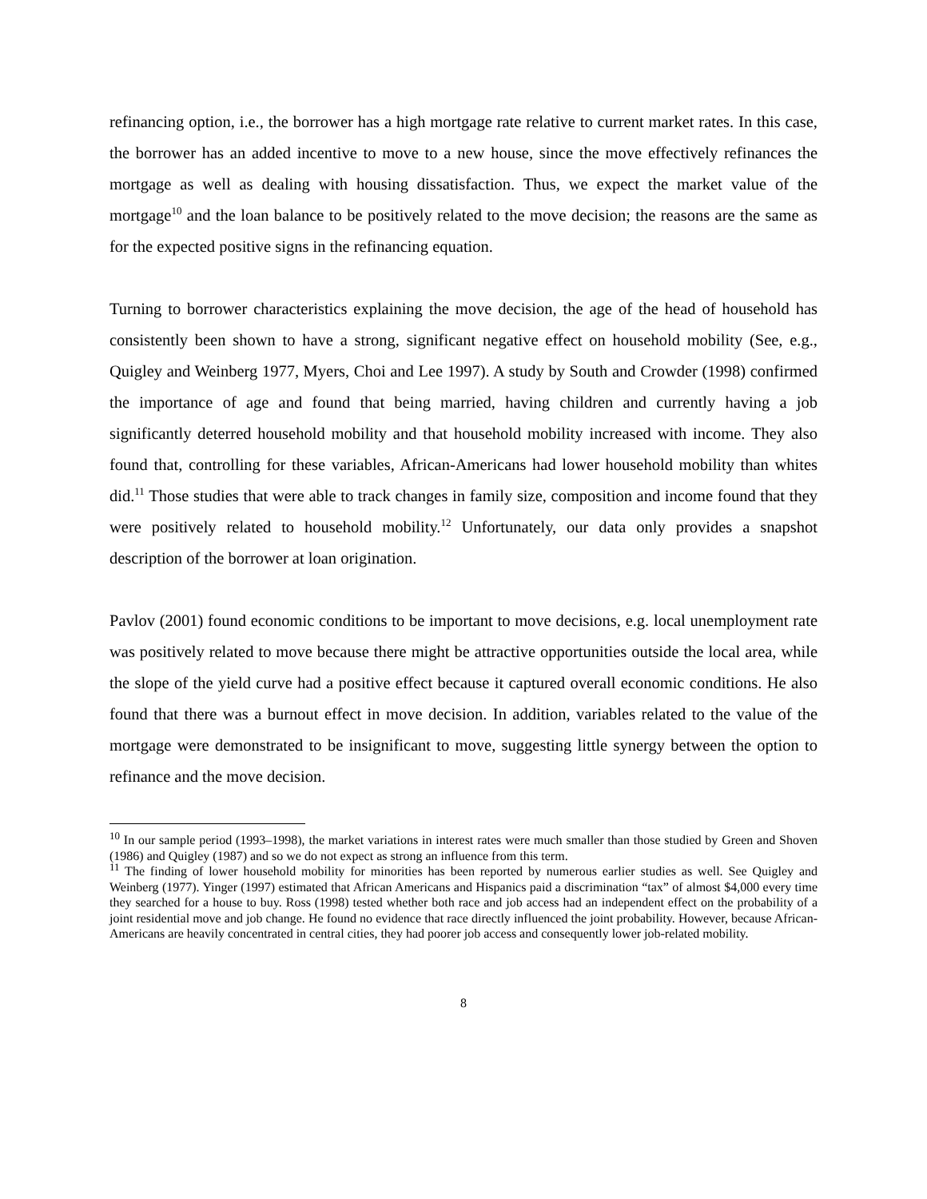refinancing option, i.e., the borrower has a high mortgage rate relative to current market rates. In this case, the borrower has an added incentive to move to a new house, since the move effectively refinances the mortgage as well as dealing with housing dissatisfaction. Thus, we expect the market value of the mortgage<sup>10</sup> and the loan balance to be positively related to the move decision; the reasons are the same as for the expected positive signs in the refinancing equation.
Turning to borrower characteristics explaining the move decision, the age of the head of household has consistently been shown to have a strong, significant negative effect on household mobility (See, e.g., Quigley and Weinberg 1977, Myers, Choi and Lee 1997). A study by South and Crowder (1998) confirmed the importance of age and found that being married, having children and currently having a job significantly deterred household mobility and that household mobility increased with income. They also found that, controlling for these variables, African-Americans had lower household mobility than whites did.<sup>11</sup> Those studies that were able to track changes in family size, composition and income found that they were positively related to household mobility.<sup>12</sup> Unfortunately, our data only provides a snapshot description of the borrower at loan origination.
Pavlov (2001) found economic conditions to be important to move decisions, e.g. local unemployment rate was positively related to move because there might be attractive opportunities outside the local area, while the slope of the yield curve had a positive effect because it captured overall economic conditions. He also found that there was a burnout effect in move decision. In addition, variables related to the value of the mortgage were demonstrated to be insignificant to move, suggesting little synergy between the option to refinance and the move decision.
<sup>10</sup> In our sample period (1993–1998), the market variations in interest rates were much smaller than those studied by Green and Shoven (1986) and Quigley (1987) and so we do not expect as strong an influence from this term.
<sup>11</sup> The finding of lower household mobility for minorities has been reported by numerous earlier studies as well. See Quigley and Weinberg (1977). Yinger (1997) estimated that African Americans and Hispanics paid a discrimination “tax” of almost $4,000 every time they searched for a house to buy. Ross (1998) tested whether both race and job access had an independent effect on the probability of a joint residential move and job change. He found no evidence that race directly influenced the joint probability. However, because African-Americans are heavily concentrated in central cities, they had poorer job access and consequently lower job-related mobility.
8